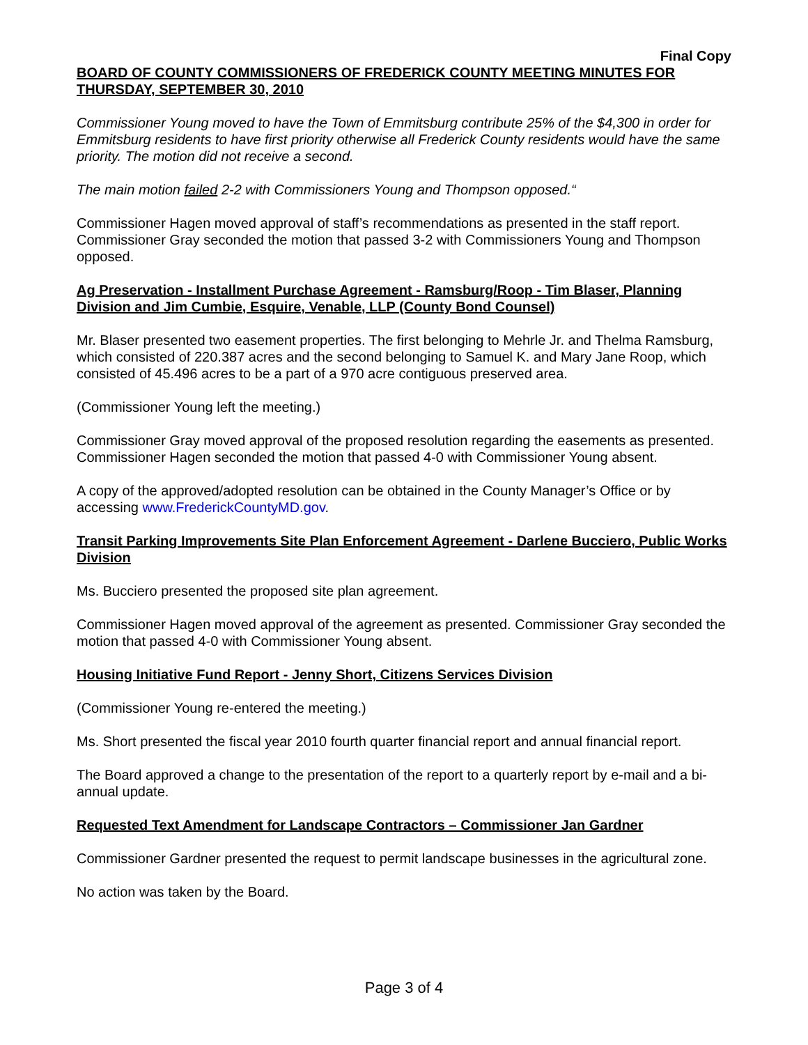Final Copy
BOARD OF COUNTY COMMISSIONERS OF FREDERICK COUNTY MEETING MINUTES FOR THURSDAY, SEPTEMBER 30, 2010
Commissioner Young moved to have the Town of Emmitsburg contribute 25% of the $4,300 in order for Emmitsburg residents to have first priority otherwise all Frederick County residents would have the same priority. The motion did not receive a second.
The main motion failed 2-2 with Commissioners Young and Thompson opposed.“
Commissioner Hagen moved approval of staff’s recommendations as presented in the staff report. Commissioner Gray seconded the motion that passed 3-2 with Commissioners Young and Thompson opposed.
Ag Preservation - Installment Purchase Agreement - Ramsburg/Roop - Tim Blaser, Planning Division and Jim Cumbie, Esquire, Venable, LLP (County Bond Counsel)
Mr. Blaser presented two easement properties. The first belonging to Mehrle Jr. and Thelma Ramsburg, which consisted of 220.387 acres and the second belonging to Samuel K. and Mary Jane Roop, which consisted of 45.496 acres to be a part of a 970 acre contiguous preserved area.
(Commissioner Young left the meeting.)
Commissioner Gray moved approval of the proposed resolution regarding the easements as presented. Commissioner Hagen seconded the motion that passed 4-0 with Commissioner Young absent.
A copy of the approved/adopted resolution can be obtained in the County Manager’s Office or by accessing www.FrederickCountyMD.gov.
Transit Parking Improvements Site Plan Enforcement Agreement - Darlene Bucciero, Public Works Division
Ms. Bucciero presented the proposed site plan agreement.
Commissioner Hagen moved approval of the agreement as presented. Commissioner Gray seconded the motion that passed 4-0 with Commissioner Young absent.
Housing Initiative Fund Report - Jenny Short, Citizens Services Division
(Commissioner Young re-entered the meeting.)
Ms. Short presented the fiscal year 2010 fourth quarter financial report and annual financial report.
The Board approved a change to the presentation of the report to a quarterly report by e-mail and a bi-annual update.
Requested Text Amendment for Landscape Contractors – Commissioner Jan Gardner
Commissioner Gardner presented the request to permit landscape businesses in the agricultural zone.
No action was taken by the Board.
Page 3 of 4